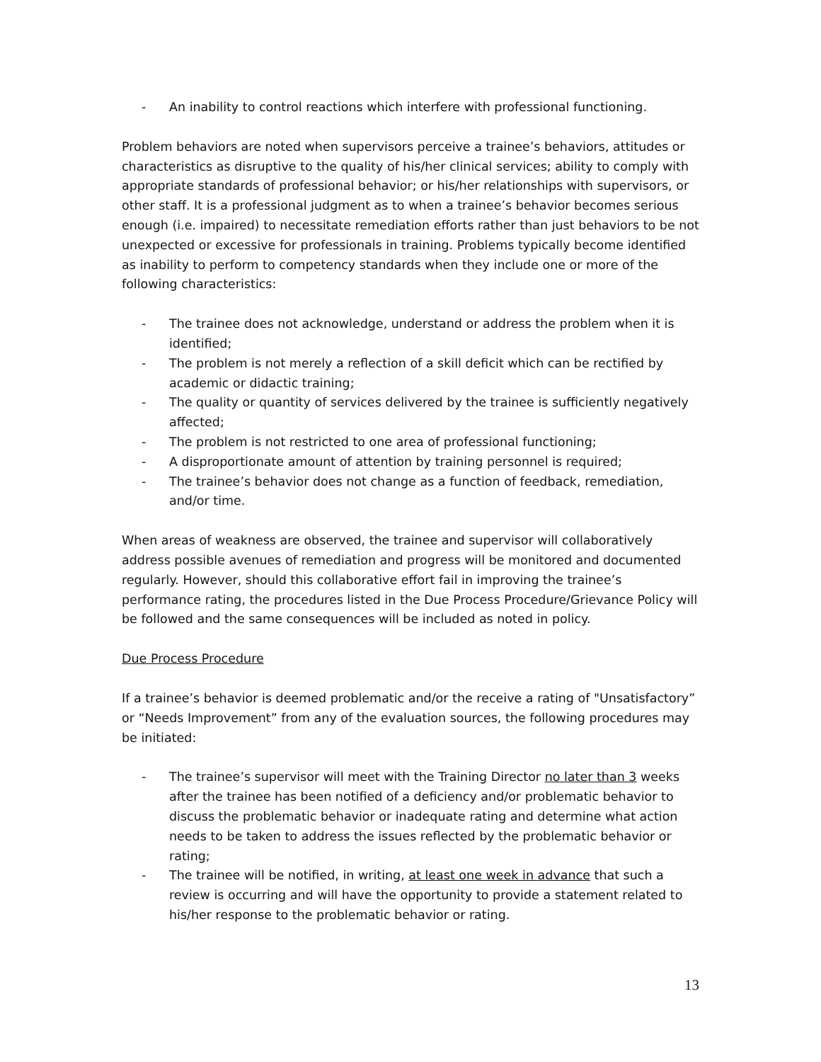- An inability to control reactions which interfere with professional functioning.
Problem behaviors are noted when supervisors perceive a trainee’s behaviors, attitudes or characteristics as disruptive to the quality of his/her clinical services; ability to comply with appropriate standards of professional behavior; or his/her relationships with supervisors, or other staff. It is a professional judgment as to when a trainee’s behavior becomes serious enough (i.e. impaired) to necessitate remediation efforts rather than just behaviors to be not unexpected or excessive for professionals in training. Problems typically become identified as inability to perform to competency standards when they include one or more of the following characteristics:
- The trainee does not acknowledge, understand or address the problem when it is identified;
- The problem is not merely a reflection of a skill deficit which can be rectified by academic or didactic training;
- The quality or quantity of services delivered by the trainee is sufficiently negatively affected;
- The problem is not restricted to one area of professional functioning;
- A disproportionate amount of attention by training personnel is required;
- The trainee’s behavior does not change as a function of feedback, remediation, and/or time.
When areas of weakness are observed, the trainee and supervisor will collaboratively address possible avenues of remediation and progress will be monitored and documented regularly. However, should this collaborative effort fail in improving the trainee’s performance rating, the procedures listed in the Due Process Procedure/Grievance Policy will be followed and the same consequences will be included as noted in policy.
Due Process Procedure
If a trainee’s behavior is deemed problematic and/or the receive a rating of "Unsatisfactory” or “Needs Improvement” from any of the evaluation sources, the following procedures may be initiated:
- The trainee’s supervisor will meet with the Training Director no later than 3 weeks after the trainee has been notified of a deficiency and/or problematic behavior to discuss the problematic behavior or inadequate rating and determine what action needs to be taken to address the issues reflected by the problematic behavior or rating;
- The trainee will be notified, in writing, at least one week in advance that such a review is occurring and will have the opportunity to provide a statement related to his/her response to the problematic behavior or rating.
13